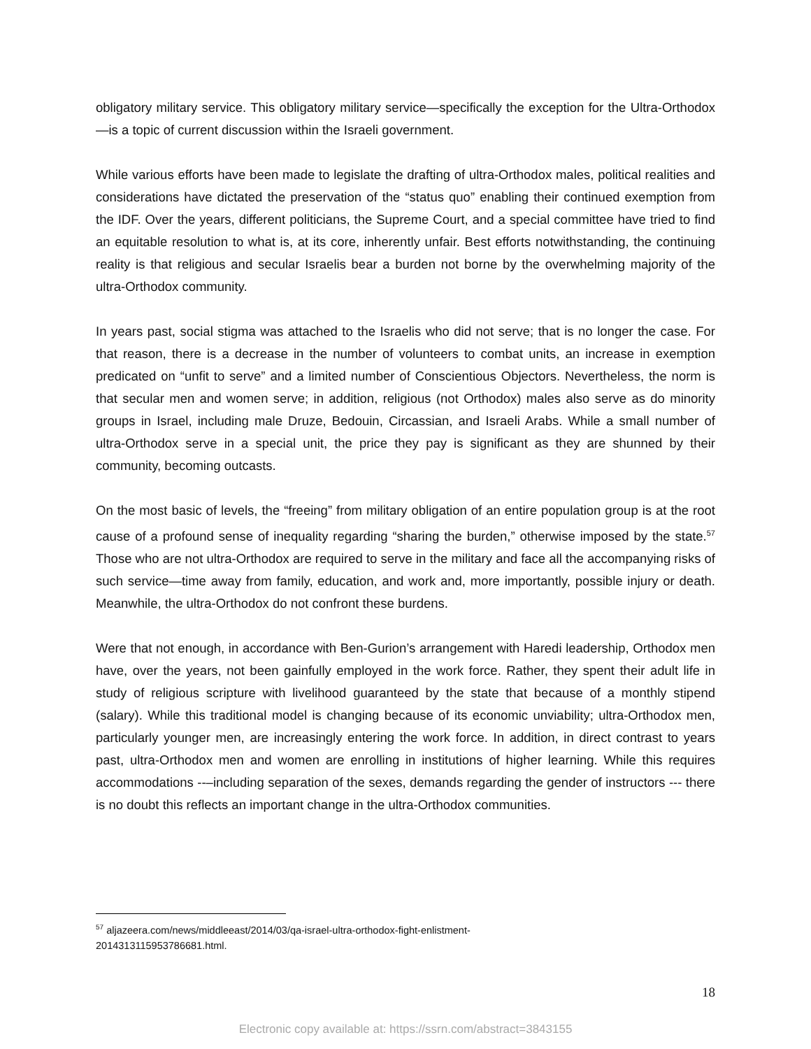obligatory military service. This obligatory military service—specifically the exception for the Ultra-Orthodox—is a topic of current discussion within the Israeli government.
While various efforts have been made to legislate the drafting of ultra-Orthodox males, political realities and considerations have dictated the preservation of the “status quo” enabling their continued exemption from the IDF. Over the years, different politicians, the Supreme Court, and a special committee have tried to find an equitable resolution to what is, at its core, inherently unfair. Best efforts notwithstanding, the continuing reality is that religious and secular Israelis bear a burden not borne by the overwhelming majority of the ultra-Orthodox community.
In years past, social stigma was attached to the Israelis who did not serve; that is no longer the case. For that reason, there is a decrease in the number of volunteers to combat units, an increase in exemption predicated on “unfit to serve” and a limited number of Conscientious Objectors. Nevertheless, the norm is that secular men and women serve; in addition, religious (not Orthodox) males also serve as do minority groups in Israel, including male Druze, Bedouin, Circassian, and Israeli Arabs. While a small number of ultra-Orthodox serve in a special unit, the price they pay is significant as they are shunned by their community, becoming outcasts.
On the most basic of levels, the “freeing” from military obligation of an entire population group is at the root cause of a profound sense of inequality regarding “sharing the burden,” otherwise imposed by the state.<sup>57</sup> Those who are not ultra-Orthodox are required to serve in the military and face all the accompanying risks of such service—time away from family, education, and work and, more importantly, possible injury or death. Meanwhile, the ultra-Orthodox do not confront these burdens.
Were that not enough, in accordance with Ben-Gurion’s arrangement with Haredi leadership, Orthodox men have, over the years, not been gainfully employed in the work force. Rather, they spent their adult life in study of religious scripture with livelihood guaranteed by the state that because of a monthly stipend (salary). While this traditional model is changing because of its economic unviability; ultra-Orthodox men, particularly younger men, are increasingly entering the work force. In addition, in direct contrast to years past, ultra-Orthodox men and women are enrolling in institutions of higher learning. While this requires accommodations -‐–including separation of the sexes, demands regarding the gender of instructors --- there is no doubt this reflects an important change in the ultra-Orthodox communities.
<sup>57</sup> aljazeera.com/news/middleeast/2014/03/qa-israel-ultra-orthodox-fight-enlistment-2014313115953786681.html.
18
Electronic copy available at: https://ssrn.com/abstract=3843155